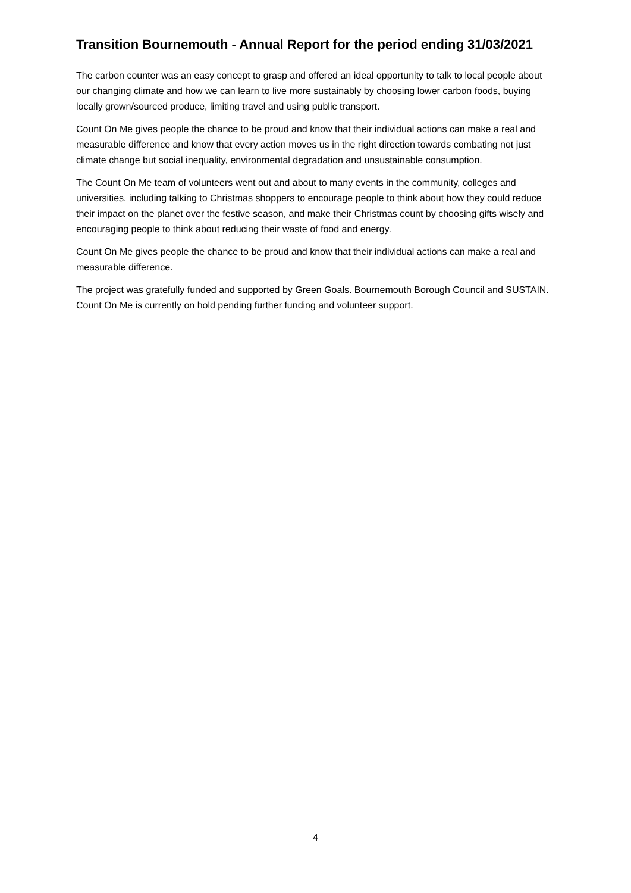Transition Bournemouth - Annual Report for the period ending 31/03/2021
The carbon counter was an easy concept to grasp and offered an ideal opportunity to talk to local people about our changing climate and how we can learn to live more sustainably by choosing lower carbon foods, buying locally grown/sourced produce, limiting travel and using public transport.
Count On Me gives people the chance to be proud and know that their individual actions can make a real and measurable difference and know that every action moves us in the right direction towards combating not just climate change but social inequality, environmental degradation and unsustainable consumption.
The Count On Me team of volunteers went out and about to many events in the community, colleges and universities, including talking to Christmas shoppers to encourage people to think about how they could reduce their impact on the planet over the festive season, and make their Christmas count by choosing gifts wisely and encouraging people to think about reducing their waste of food and energy.
Count On Me gives people the chance to be proud and know that their individual actions can make a real and measurable difference.
The project was gratefully funded and supported by Green Goals. Bournemouth Borough Council and SUSTAIN. Count On Me is currently on hold pending further funding and volunteer support.
4